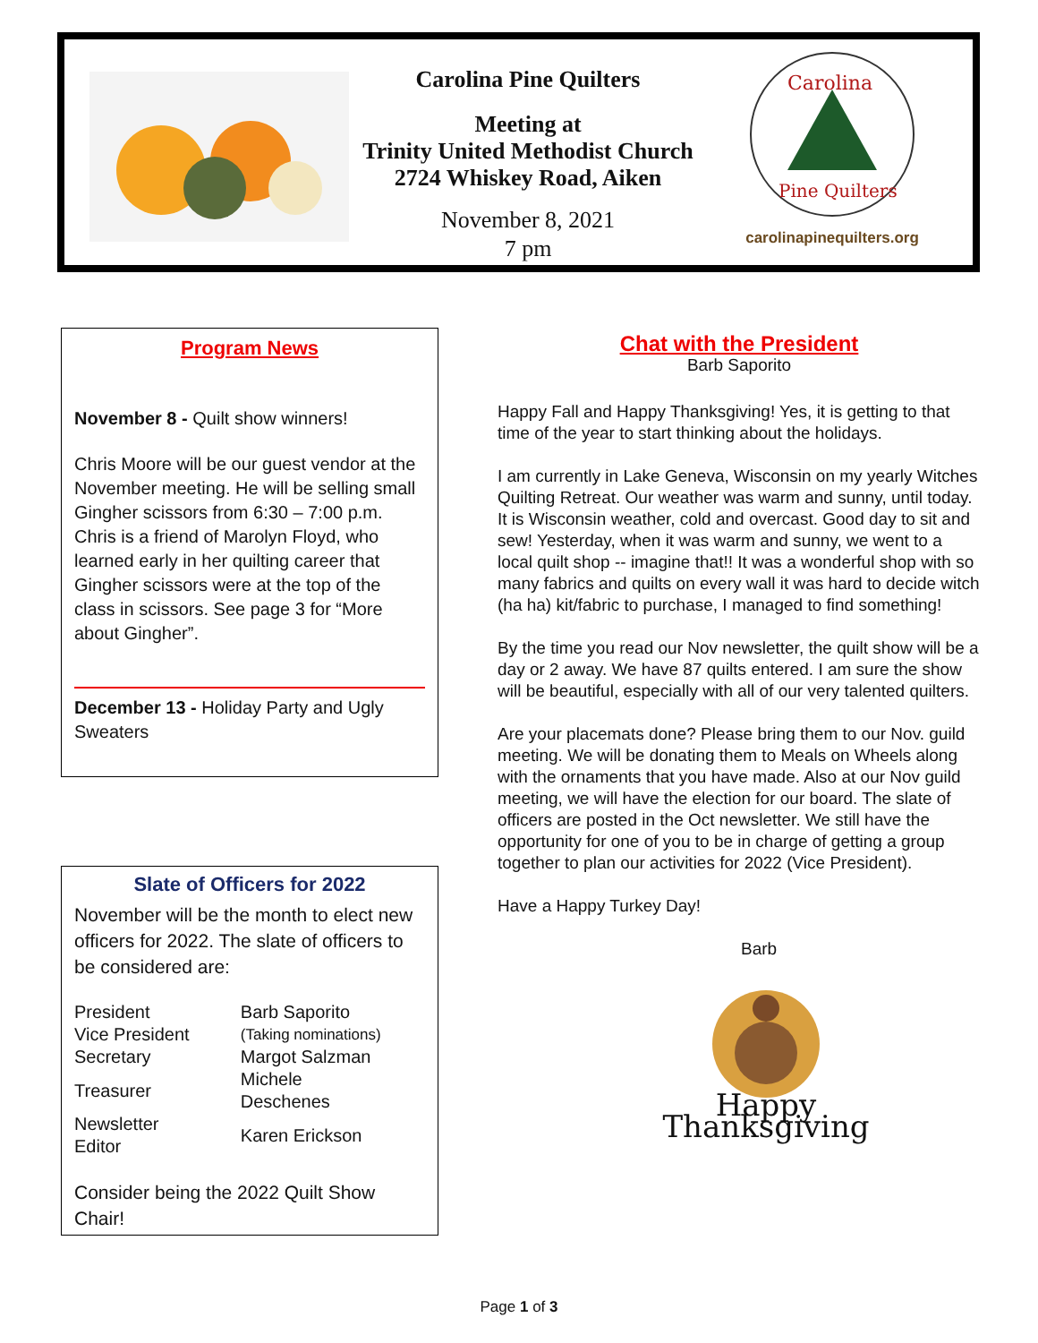Carolina Pine Quilters
Meeting at
Trinity United Methodist Church
2724 Whiskey Road, Aiken
November 8, 2021
7 pm
Carolina
Pine Quilters
carolinapinequilters.org
Program News
November 8 - Quilt show winners!
Chris Moore will be our guest vendor at the November meeting. He will be selling small Gingher scissors from 6:30 – 7:00 p.m. Chris is a friend of Marolyn Floyd, who learned early in her quilting career that Gingher scissors were at the top of the class in scissors. See page 3 for “More about Gingher”.
December 13 - Holiday Party and Ugly Sweaters
Slate of Officers for 2022
November will be the month to elect new officers for 2022. The slate of officers to be considered are:
| President | Barb Saporito |
| Vice President | (Taking nominations) |
| Secretary | Margot Salzman |
| Treasurer | Michele Deschenes |
| Newsletter Editor | Karen Erickson |
Consider being the 2022 Quilt Show Chair!
Chat with the President
Barb Saporito
Happy Fall and Happy Thanksgiving! Yes, it is getting to that time of the year to start thinking about the holidays.
I am currently in Lake Geneva, Wisconsin on my yearly Witches Quilting Retreat. Our weather was warm and sunny, until today. It is Wisconsin weather, cold and overcast. Good day to sit and sew! Yesterday, when it was warm and sunny, we went to a local quilt shop -- imagine that!! It was a wonderful shop with so many fabrics and quilts on every wall it was hard to decide witch (ha ha) kit/fabric to purchase, I managed to find something!
By the time you read our Nov newsletter, the quilt show will be a day or 2 away. We have 87 quilts entered. I am sure the show will be beautiful, especially with all of our very talented quilters.
Are your placemats done? Please bring them to our Nov. guild meeting. We will be donating them to Meals on Wheels along with the ornaments that you have made. Also at our Nov guild meeting, we will have the election for our board. The slate of officers are posted in the Oct newsletter. We still have the opportunity for one of you to be in charge of getting a group together to plan our activities for 2022 (Vice President).
Have a Happy Turkey Day!
Barb
Happy Thanksgiving
Page 1 of 3